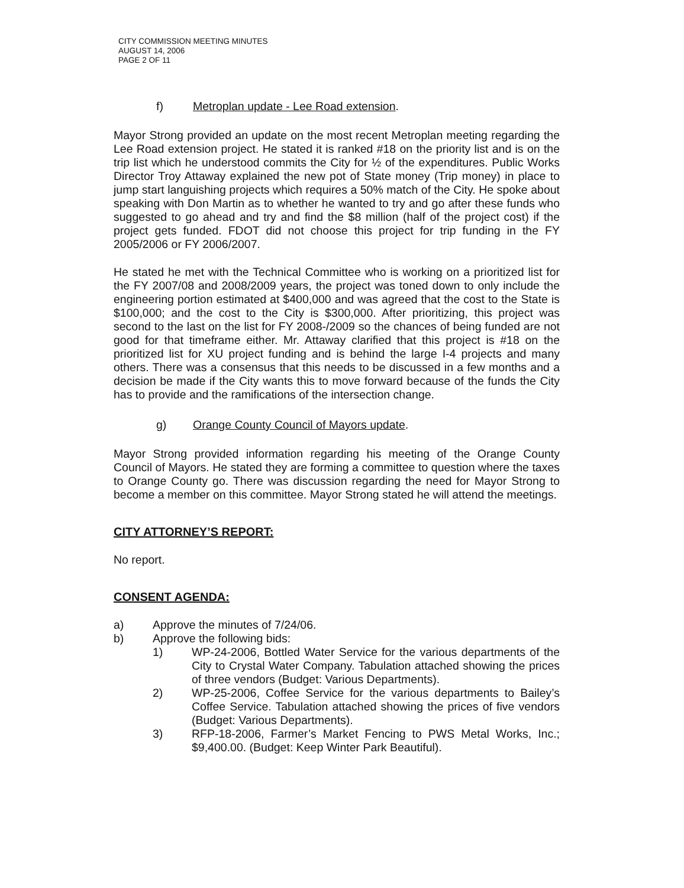CITY COMMISSION MEETING MINUTES
AUGUST 14, 2006
PAGE 2 OF 11
f) Metroplan update - Lee Road extension.
Mayor Strong provided an update on the most recent Metroplan meeting regarding the Lee Road extension project. He stated it is ranked #18 on the priority list and is on the trip list which he understood commits the City for ½ of the expenditures. Public Works Director Troy Attaway explained the new pot of State money (Trip money) in place to jump start languishing projects which requires a 50% match of the City. He spoke about speaking with Don Martin as to whether he wanted to try and go after these funds who suggested to go ahead and try and find the $8 million (half of the project cost) if the project gets funded. FDOT did not choose this project for trip funding in the FY 2005/2006 or FY 2006/2007.
He stated he met with the Technical Committee who is working on a prioritized list for the FY 2007/08 and 2008/2009 years, the project was toned down to only include the engineering portion estimated at $400,000 and was agreed that the cost to the State is $100,000; and the cost to the City is $300,000. After prioritizing, this project was second to the last on the list for FY 2008-/2009 so the chances of being funded are not good for that timeframe either. Mr. Attaway clarified that this project is #18 on the prioritized list for XU project funding and is behind the large I-4 projects and many others. There was a consensus that this needs to be discussed in a few months and a decision be made if the City wants this to move forward because of the funds the City has to provide and the ramifications of the intersection change.
g) Orange County Council of Mayors update.
Mayor Strong provided information regarding his meeting of the Orange County Council of Mayors. He stated they are forming a committee to question where the taxes to Orange County go. There was discussion regarding the need for Mayor Strong to become a member on this committee. Mayor Strong stated he will attend the meetings.
CITY ATTORNEY’S REPORT:
No report.
CONSENT AGENDA:
a) Approve the minutes of 7/24/06.
b) Approve the following bids:
1) WP-24-2006, Bottled Water Service for the various departments of the City to Crystal Water Company. Tabulation attached showing the prices of three vendors (Budget: Various Departments).
2) WP-25-2006, Coffee Service for the various departments to Bailey’s Coffee Service. Tabulation attached showing the prices of five vendors (Budget: Various Departments).
3) RFP-18-2006, Farmer’s Market Fencing to PWS Metal Works, Inc.; $9,400.00. (Budget: Keep Winter Park Beautiful).